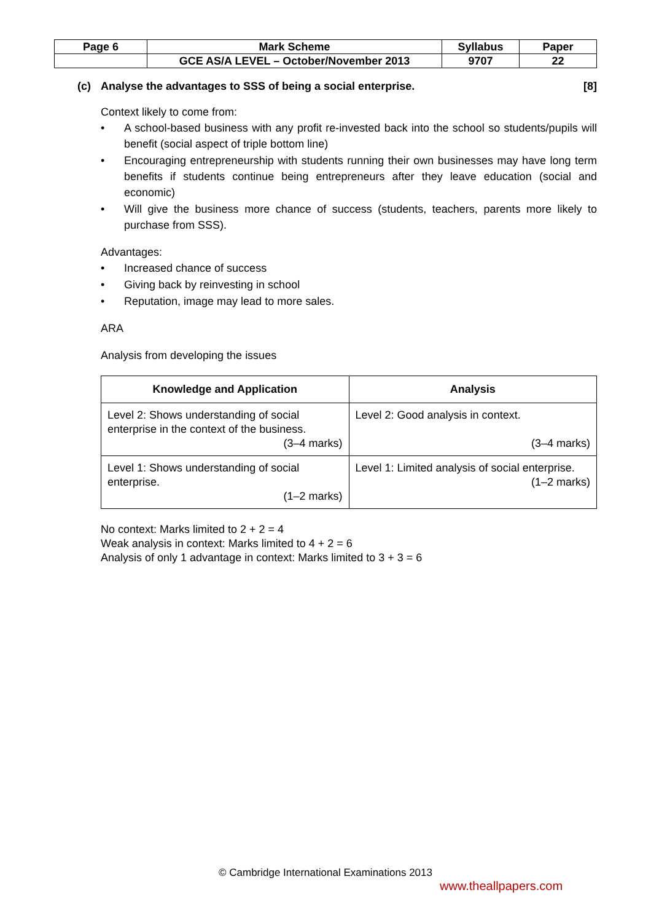| Page 6 | Mark Scheme | Syllabus | Paper |
| | GCE AS/A LEVEL – October/November 2013 | 9707 | 22 |
(c) Analyse the advantages to SSS of being a social enterprise. [8]
Context likely to come from:
• A school-based business with any profit re-invested back into the school so students/pupils will benefit (social aspect of triple bottom line)
• Encouraging entrepreneurship with students running their own businesses may have long term benefits if students continue being entrepreneurs after they leave education (social and economic)
• Will give the business more chance of success (students, teachers, parents more likely to purchase from SSS).
Advantages:
• Increased chance of success
• Giving back by reinvesting in school
• Reputation, image may lead to more sales.
ARA
Analysis from developing the issues
| Knowledge and Application | Analysis |
| --- | --- |
| Level 2: Shows understanding of social enterprise in the context of the business. (3–4 marks) | Level 2: Good analysis in context. (3–4 marks) |
| Level 1: Shows understanding of social enterprise. (1–2 marks) | Level 1: Limited analysis of social enterprise. (1–2 marks) |
No context: Marks limited to 2 + 2 = 4
Weak analysis in context: Marks limited to 4 + 2 = 6
Analysis of only 1 advantage in context: Marks limited to 3 + 3 = 6
© Cambridge International Examinations 2013
www.theallpapers.com